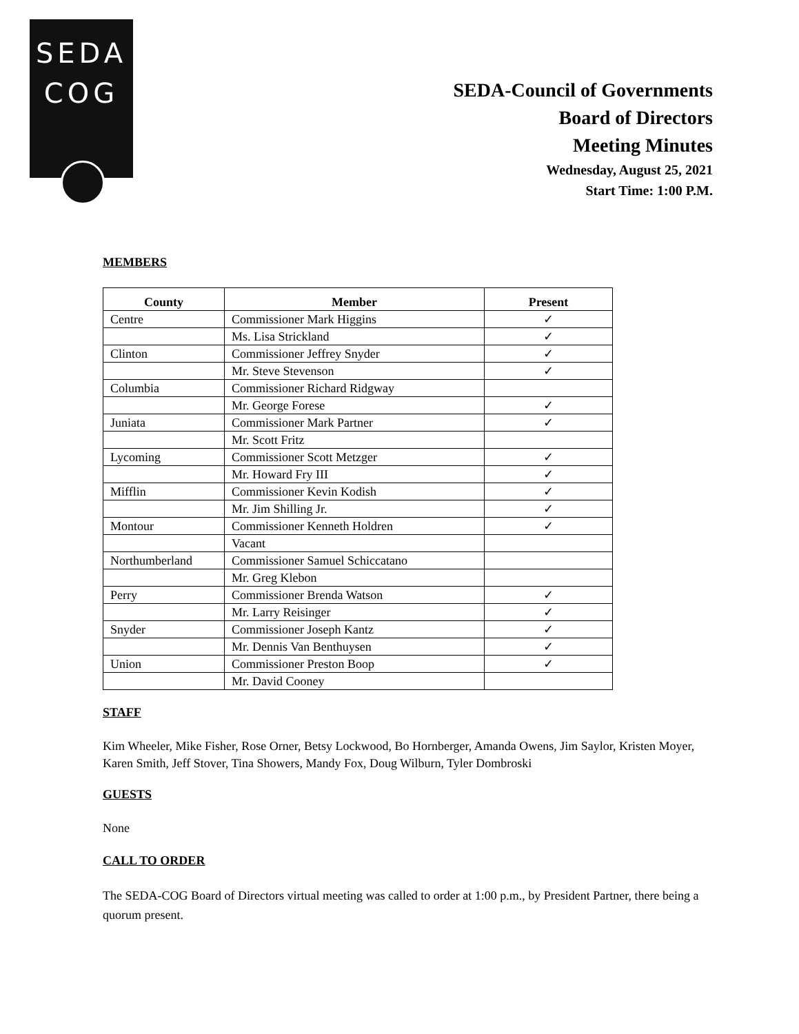SEDA
COG
SEDA-Council of Governments
Board of Directors
Meeting Minutes
Wednesday, August 25, 2021
Start Time: 1:00 P.M.
MEMBERS
| County | Member | Present |
| --- | --- | --- |
| Centre | Commissioner Mark Higgins | ✓ |
| | Ms. Lisa Strickland | ✓ |
| Clinton | Commissioner Jeffrey Snyder | ✓ |
| | Mr. Steve Stevenson | ✓ |
| Columbia | Commissioner Richard Ridgway | |
| | Mr. George Forese | ✓ |
| Juniata | Commissioner Mark Partner | ✓ |
| | Mr. Scott Fritz | |
| Lycoming | Commissioner Scott Metzger | ✓ |
| | Mr. Howard Fry III | ✓ |
| Mifflin | Commissioner Kevin Kodish | ✓ |
| | Mr. Jim Shilling Jr. | ✓ |
| Montour | Commissioner Kenneth Holdren | ✓ |
| | Vacant | |
| Northumberland | Commissioner Samuel Schiccatano | |
| | Mr. Greg Klebon | |
| Perry | Commissioner Brenda Watson | ✓ |
| | Mr. Larry Reisinger | ✓ |
| Snyder | Commissioner Joseph Kantz | ✓ |
| | Mr. Dennis Van Benthuysen | ✓ |
| Union | Commissioner Preston Boop | ✓ |
| | Mr. David Cooney | |
STAFF
Kim Wheeler, Mike Fisher, Rose Orner, Betsy Lockwood, Bo Hornberger, Amanda Owens, Jim Saylor, Kristen Moyer, Karen Smith, Jeff Stover, Tina Showers, Mandy Fox, Doug Wilburn, Tyler Dombroski
GUESTS
None
CALL TO ORDER
The SEDA-COG Board of Directors virtual meeting was called to order at 1:00 p.m., by President Partner, there being a quorum present.